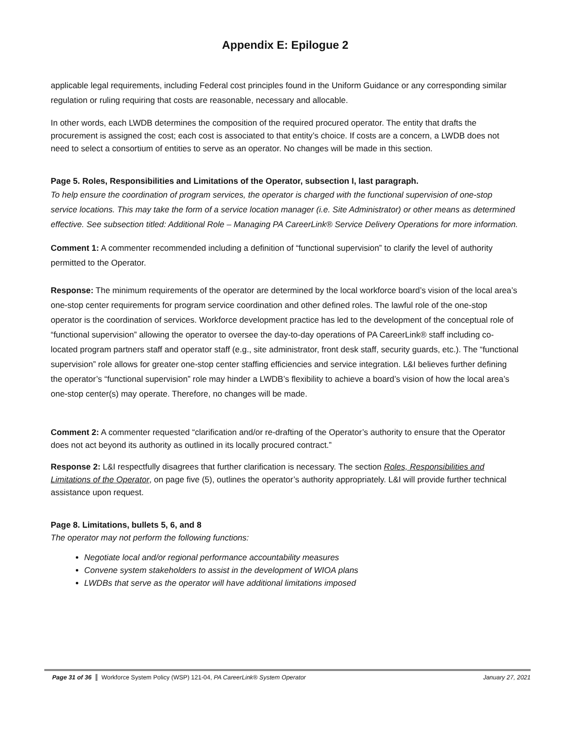Appendix E: Epilogue 2
applicable legal requirements, including Federal cost principles found in the Uniform Guidance or any corresponding similar regulation or ruling requiring that costs are reasonable, necessary and allocable.
In other words, each LWDB determines the composition of the required procured operator. The entity that drafts the procurement is assigned the cost; each cost is associated to that entity’s choice. If costs are a concern, a LWDB does not need to select a consortium of entities to serve as an operator. No changes will be made in this section.
Page 5. Roles, Responsibilities and Limitations of the Operator, subsection I, last paragraph.
To help ensure the coordination of program services, the operator is charged with the functional supervision of one-stop service locations. This may take the form of a service location manager (i.e. Site Administrator) or other means as determined effective. See subsection titled: Additional Role – Managing PA CareerLink® Service Delivery Operations for more information.
Comment 1: A commenter recommended including a definition of “functional supervision” to clarify the level of authority permitted to the Operator.
Response: The minimum requirements of the operator are determined by the local workforce board’s vision of the local area’s one-stop center requirements for program service coordination and other defined roles. The lawful role of the one-stop operator is the coordination of services. Workforce development practice has led to the development of the conceptual role of “functional supervision” allowing the operator to oversee the day-to-day operations of PA CareerLink® staff including co-located program partners staff and operator staff (e.g., site administrator, front desk staff, security guards, etc.). The “functional supervision” role allows for greater one-stop center staffing efficiencies and service integration. L&I believes further defining the operator’s “functional supervision” role may hinder a LWDB’s flexibility to achieve a board’s vision of how the local area’s one-stop center(s) may operate. Therefore, no changes will be made.
Comment 2: A commenter requested “clarification and/or re-drafting of the Operator’s authority to ensure that the Operator does not act beyond its authority as outlined in its locally procured contract.”
Response 2: L&I respectfully disagrees that further clarification is necessary. The section Roles, Responsibilities and Limitations of the Operator, on page five (5), outlines the operator’s authority appropriately. L&I will provide further technical assistance upon request.
Page 8. Limitations, bullets 5, 6, and 8
The operator may not perform the following functions:
Negotiate local and/or regional performance accountability measures
Convene system stakeholders to assist in the development of WIOA plans
LWDBs that serve as the operator will have additional limitations imposed
Page 31 of 36 Workforce System Policy (WSP) 121-04, PA CareerLink® System Operator January 27, 2021